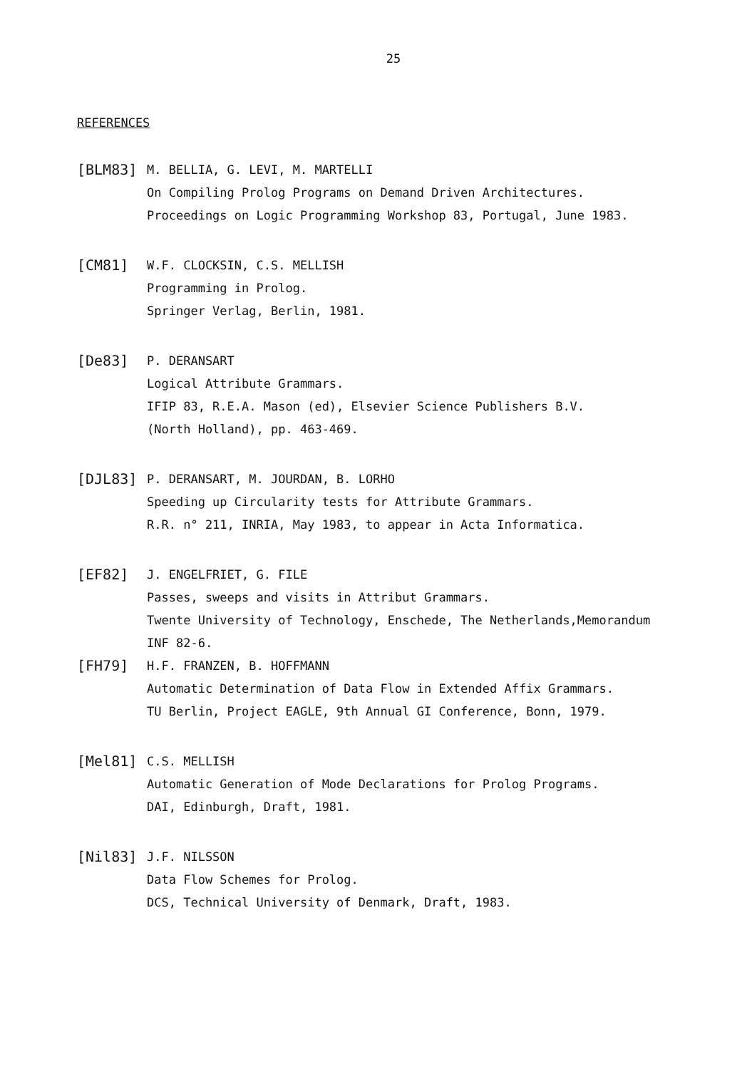25
REFERENCES
[BLM83]
M. BELLIA, G. LEVI, M. MARTELLI
On Compiling Prolog Programs on Demand Driven Architectures.
Proceedings on Logic Programming Workshop 83, Portugal, June 1983.
[CM81]
W.F. CLOCKSIN, C.S. MELLISH
Programming in Prolog.
Springer Verlag, Berlin, 1981.
[De83]
P. DERANSART
Logical Attribute Grammars.
IFIP 83, R.E.A. Mason (ed), Elsevier Science Publishers B.V.
(North Holland), pp. 463-469.
[DJL83]
P. DERANSART, M. JOURDAN, B. LORHO
Speeding up Circularity tests for Attribute Grammars.
R.R. n° 211, INRIA, May 1983, to appear in Acta Informatica.
[EF82]
J. ENGELFRIET, G. FILE
Passes, sweeps and visits in Attribut Grammars.
Twente University of Technology, Enschede, The Netherlands,Memorandum
INF 82-6.
[FH79]
H.F. FRANZEN, B. HOFFMANN
Automatic Determination of Data Flow in Extended Affix Grammars.
TU Berlin, Project EAGLE, 9th Annual GI Conference, Bonn, 1979.
[Mel81]
C.S. MELLISH
Automatic Generation of Mode Declarations for Prolog Programs.
DAI, Edinburgh, Draft, 1981.
[Nil83]
J.F. NILSSON
Data Flow Schemes for Prolog.
DCS, Technical University of Denmark, Draft, 1983.